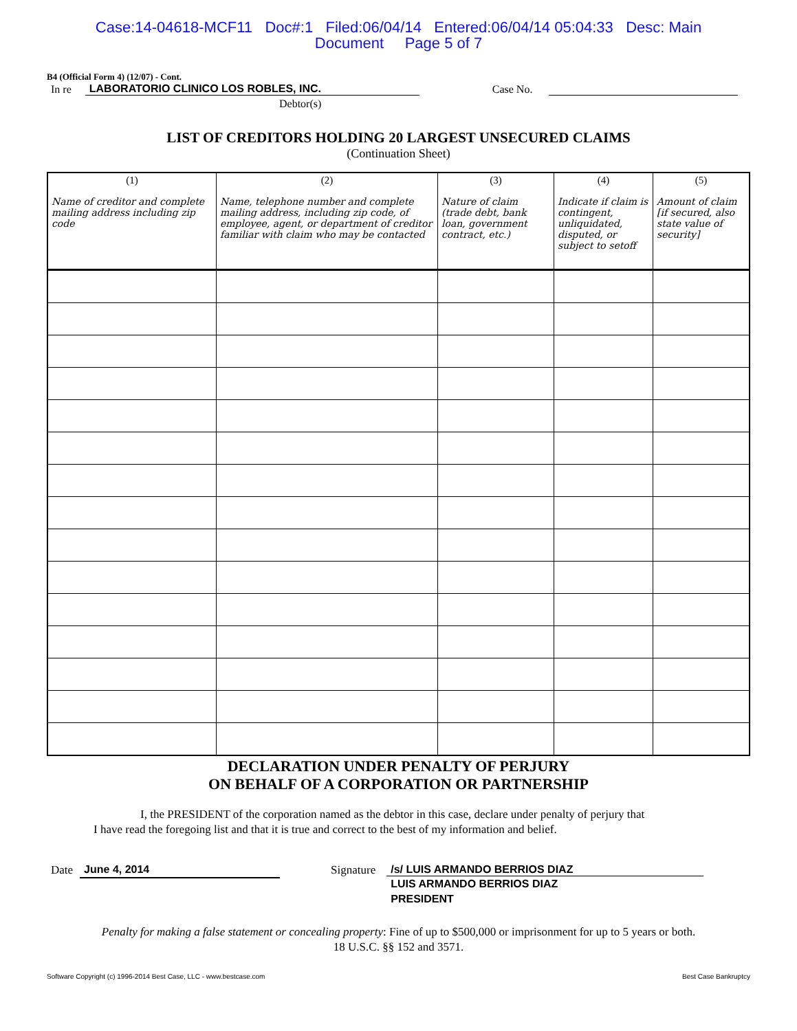Case:14-04618-MCF11 Doc#:1 Filed:06/04/14 Entered:06/04/14 05:04:33 Desc: Main
Document Page 5 of 7
B4 (Official Form 4) (12/07) - Cont.
In re LABORATORIO CLINICO LOS ROBLES, INC. Case No.
Debtor(s)
LIST OF CREDITORS HOLDING 20 LARGEST UNSECURED CLAIMS
(Continuation Sheet)
| (1) Name of creditor and complete mailing address including zip code | (2) Name, telephone number and complete mailing address, including zip code, of employee, agent, or department of creditor familiar with claim who may be contacted | (3) Nature of claim (trade debt, bank loan, government contract, etc.) | (4) Indicate if claim is contingent, unliquidated, disputed, or subject to setoff | (5) Amount of claim [if secured, also state value of security] |
| --- | --- | --- | --- | --- |
DECLARATION UNDER PENALTY OF PERJURY
ON BEHALF OF A CORPORATION OR PARTNERSHIP
I, the PRESIDENT of the corporation named as the debtor in this case, declare under penalty of perjury that
I have read the foregoing list and that it is true and correct to the best of my information and belief.
Date
June 4, 2014
Signature /s/ LUIS ARMANDO BERRIOS DIAZ
LUIS ARMANDO BERRIOS DIAZ
PRESIDENT
Penalty for making a false statement or concealing property: Fine of up to $500,000 or imprisonment for up to 5 years or both.
18 U.S.C. §§ 152 and 3571.
Software Copyright (c) 1996-2014 Best Case, LLC - www.bestcase.com Best Case Bankruptcy